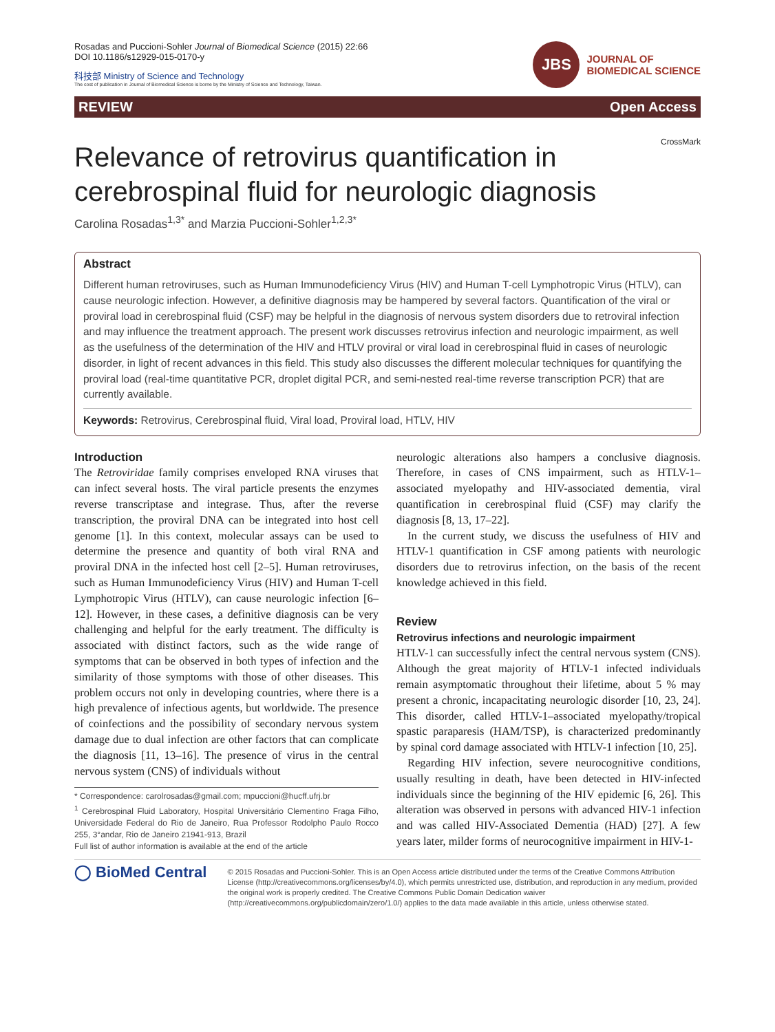Rosadas and Puccioni-Sohler Journal of Biomedical Science (2015) 22:66
DOI 10.1186/s12929-015-0170-y
科技部 Ministry of Science and Technology
The cost of publication in Journal of Biomedical Science is borne by the Ministry of Science and Technology, Taiwan.
JBS
JOURNAL OF
BIOMEDICAL SCIENCE
REVIEW Open Access
CrossMark
Relevance of retrovirus quantification in cerebrospinal fluid for neurologic diagnosis
Carolina Rosadas<sup>1,3*</sup> and Marzia Puccioni-Sohler<sup>1,2,3*</sup>
Abstract
Different human retroviruses, such as Human Immunodeficiency Virus (HIV) and Human T-cell Lymphotropic Virus (HTLV), can cause neurologic infection. However, a definitive diagnosis may be hampered by several factors. Quantification of the viral or proviral load in cerebrospinal fluid (CSF) may be helpful in the diagnosis of nervous system disorders due to retroviral infection and may influence the treatment approach. The present work discusses retrovirus infection and neurologic impairment, as well as the usefulness of the determination of the HIV and HTLV proviral or viral load in cerebrospinal fluid in cases of neurologic disorder, in light of recent advances in this field. This study also discusses the different molecular techniques for quantifying the proviral load (real-time quantitative PCR, droplet digital PCR, and semi-nested real-time reverse transcription PCR) that are currently available.
Keywords: Retrovirus, Cerebrospinal fluid, Viral load, Proviral load, HTLV, HIV
Introduction
The Retroviridae family comprises enveloped RNA viruses that can infect several hosts. The viral particle presents the enzymes reverse transcriptase and integrase. Thus, after the reverse transcription, the proviral DNA can be integrated into host cell genome [1]. In this context, molecular assays can be used to determine the presence and quantity of both viral RNA and proviral DNA in the infected host cell [2–5]. Human retroviruses, such as Human Immunodeficiency Virus (HIV) and Human T-cell Lymphotropic Virus (HTLV), can cause neurologic infection [6–12]. However, in these cases, a definitive diagnosis can be very challenging and helpful for the early treatment. The difficulty is associated with distinct factors, such as the wide range of symptoms that can be observed in both types of infection and the similarity of those symptoms with those of other diseases. This problem occurs not only in developing countries, where there is a high prevalence of infectious agents, but worldwide. The presence of coinfections and the possibility of secondary nervous system damage due to dual infection are other factors that can complicate the diagnosis [11, 13–16]. The presence of virus in the central nervous system (CNS) of individuals without
* Correspondence: carolrosadas@gmail.com; mpuccioni@hucff.ufrj.br
<sup>1</sup> Cerebrospinal Fluid Laboratory, Hospital Universitário Clementino Fraga Filho, Universidade Federal do Rio de Janeiro, Rua Professor Rodolpho Paulo Rocco 255, 3°andar, Rio de Janeiro 21941-913, Brazil
Full list of author information is available at the end of the article
neurologic alterations also hampers a conclusive diagnosis. Therefore, in cases of CNS impairment, such as HTLV-1–associated myelopathy and HIV-associated dementia, viral quantification in cerebrospinal fluid (CSF) may clarify the diagnosis [8, 13, 17–22].
In the current study, we discuss the usefulness of HIV and HTLV-1 quantification in CSF among patients with neurologic disorders due to retrovirus infection, on the basis of the recent knowledge achieved in this field.
Review
Retrovirus infections and neurologic impairment
HTLV-1 can successfully infect the central nervous system (CNS). Although the great majority of HTLV-1 infected individuals remain asymptomatic throughout their lifetime, about 5 % may present a chronic, incapacitating neurologic disorder [10, 23, 24]. This disorder, called HTLV-1–associated myelopathy/tropical spastic paraparesis (HAM/TSP), is characterized predominantly by spinal cord damage associated with HTLV-1 infection [10, 25].
Regarding HIV infection, severe neurocognitive conditions, usually resulting in death, have been detected in HIV-infected individuals since the beginning of the HIV epidemic [6, 26]. This alteration was observed in persons with advanced HIV-1 infection and was called HIV-Associated Dementia (HAD) [27]. A few years later, milder forms of neurocognitive impairment in HIV-1-
◯ BioMed Central
© 2015 Rosadas and Puccioni-Sohler. This is an Open Access article distributed under the terms of the Creative Commons Attribution License (http://creativecommons.org/licenses/by/4.0), which permits unrestricted use, distribution, and reproduction in any medium, provided the original work is properly credited. The Creative Commons Public Domain Dedication waiver (http://creativecommons.org/publicdomain/zero/1.0/) applies to the data made available in this article, unless otherwise stated.